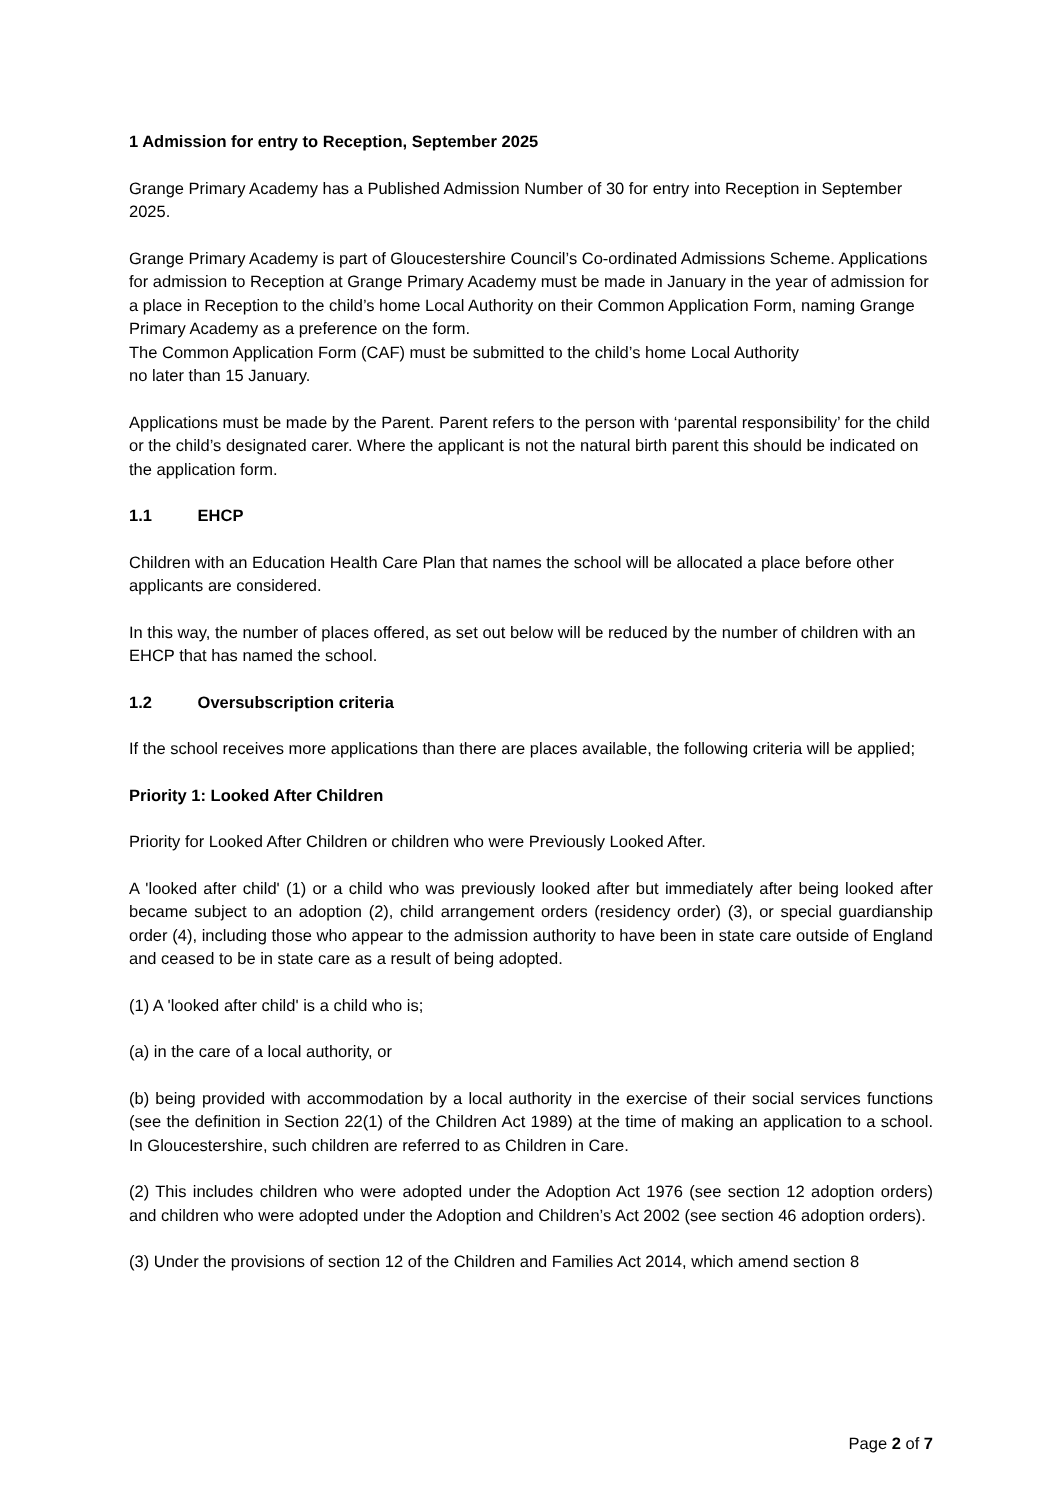1 Admission for entry to Reception, September 2025
Grange Primary Academy has a Published Admission Number of 30 for entry into Reception in September 2025.
Grange Primary Academy is part of Gloucestershire Council’s Co-ordinated Admissions Scheme. Applications for admission to Reception at Grange Primary Academy must be made in January in the year of admission for a place in Reception to the child’s home Local Authority on their Common Application Form, naming Grange Primary Academy as a preference on the form.
The Common Application Form (CAF) must be submitted to the child’s home Local Authority
no later than 15 January.
Applications must be made by the Parent. Parent refers to the person with ‘parental responsibility’ for the child or the child’s designated carer. Where the applicant is not the natural birth parent this should be indicated on the application form.
1.1 EHCP
Children with an Education Health Care Plan that names the school will be allocated a place before other applicants are considered.
In this way, the number of places offered, as set out below will be reduced by the number of children with an EHCP that has named the school.
1.2 Oversubscription criteria
If the school receives more applications than there are places available, the following criteria will be applied;
Priority 1: Looked After Children
Priority for Looked After Children or children who were Previously Looked After.
A 'looked after child' (1) or a child who was previously looked after but immediately after being looked after became subject to an adoption (2), child arrangement orders (residency order) (3), or special guardianship order (4), including those who appear to the admission authority to have been in state care outside of England and ceased to be in state care as a result of being adopted.
(1) A 'looked after child' is a child who is;
(a) in the care of a local authority, or
(b) being provided with accommodation by a local authority in the exercise of their social services functions (see the definition in Section 22(1) of the Children Act 1989) at the time of making an application to a school. In Gloucestershire, such children are referred to as Children in Care.
(2) This includes children who were adopted under the Adoption Act 1976 (see section 12 adoption orders) and children who were adopted under the Adoption and Children’s Act 2002 (see section 46 adoption orders).
(3) Under the provisions of section 12 of the Children and Families Act 2014, which amend section 8
Page 2 of 7